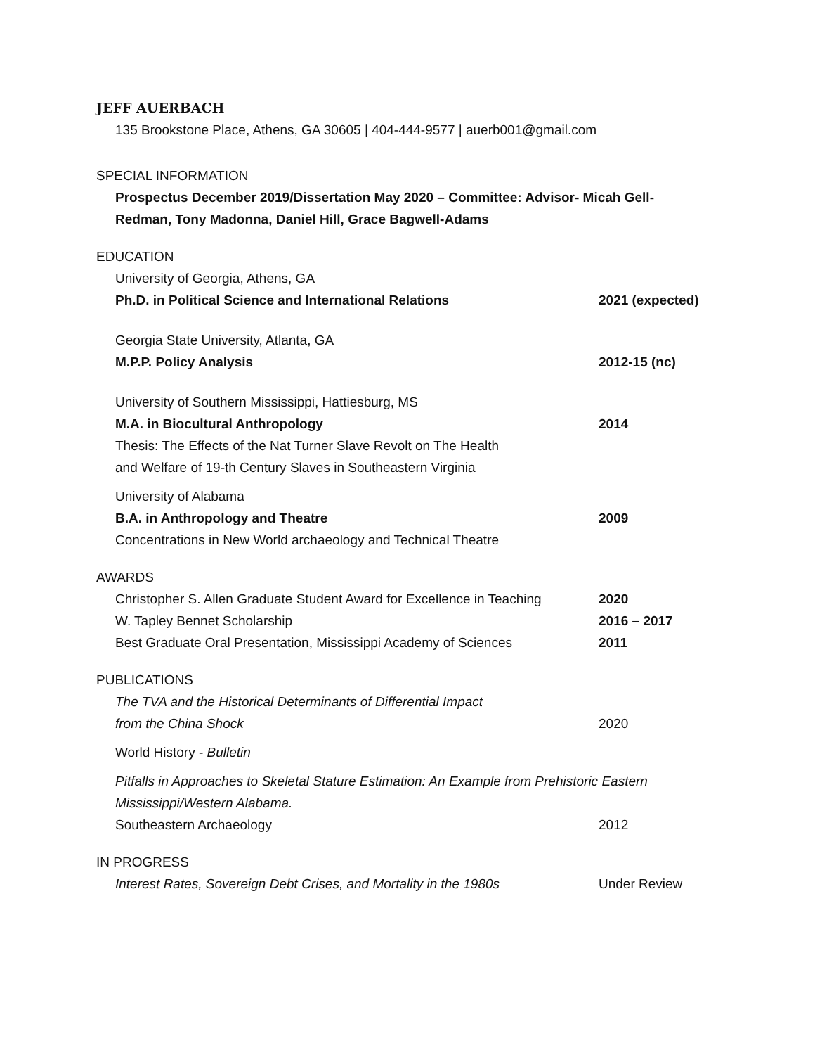JEFF AUERBACH
135 Brookstone Place, Athens, GA 30605 | 404-444-9577 | auerb001@gmail.com
SPECIAL INFORMATION
Prospectus December 2019/Dissertation May 2020 – Committee: Advisor- Micah Gell-Redman, Tony Madonna, Daniel Hill, Grace Bagwell-Adams
EDUCATION
University of Georgia, Athens, GA
Ph.D. in Political Science and International Relations 2021 (expected)
Georgia State University, Atlanta, GA
M.P.P. Policy Analysis 2012-15 (nc)
University of Southern Mississippi, Hattiesburg, MS
M.A. in Biocultural Anthropology 2014
Thesis: The Effects of the Nat Turner Slave Revolt on The Health
and Welfare of 19-th Century Slaves in Southeastern Virginia
University of Alabama
B.A. in Anthropology and Theatre 2009
Concentrations in New World archaeology and Technical Theatre
AWARDS
Christopher S. Allen Graduate Student Award for Excellence in Teaching
2020
W. Tapley Bennet Scholarship 2016 – 2017
Best Graduate Oral Presentation, Mississippi Academy of Sciences
2011
PUBLICATIONS
The TVA and the Historical Determinants of Differential Impact
from the China Shock
2020
World History - Bulletin
Pitfalls in Approaches to Skeletal Stature Estimation: An Example from Prehistoric Eastern
Mississippi/Western Alabama.
Southeastern Archaeology 2012
IN PROGRESS
Interest Rates, Sovereign Debt Crises, and Mortality in the 1980s
Under Review